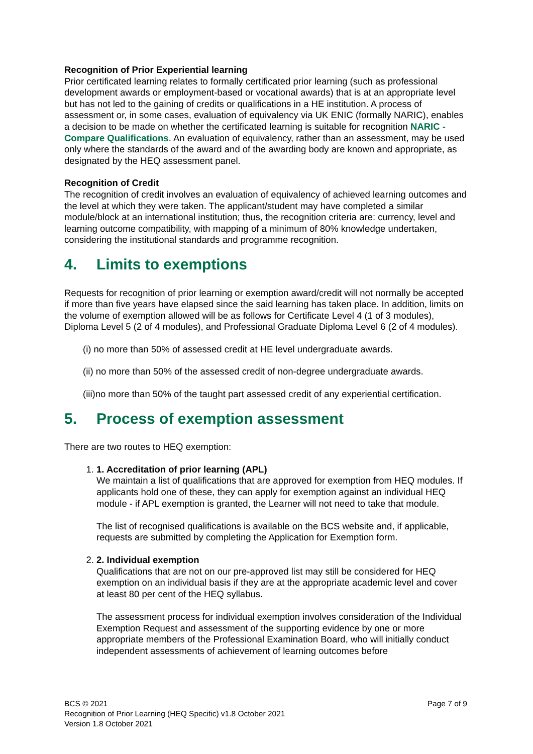Recognition of Prior Experiential learning
Prior certificated learning relates to formally certificated prior learning (such as professional development awards or employment-based or vocational awards) that is at an appropriate level but has not led to the gaining of credits or qualifications in a HE institution. A process of assessment or, in some cases, evaluation of equivalency via UK ENIC (formally NARIC), enables a decision to be made on whether the certificated learning is suitable for recognition NARIC - Compare Qualifications. An evaluation of equivalency, rather than an assessment, may be used only where the standards of the award and of the awarding body are known and appropriate, as designated by the HEQ assessment panel.
Recognition of Credit
The recognition of credit involves an evaluation of equivalency of achieved learning outcomes and the level at which they were taken. The applicant/student may have completed a similar module/block at an international institution; thus, the recognition criteria are: currency, level and learning outcome compatibility, with mapping of a minimum of 80% knowledge undertaken, considering the institutional standards and programme recognition.
4. Limits to exemptions
Requests for recognition of prior learning or exemption award/credit will not normally be accepted if more than five years have elapsed since the said learning has taken place. In addition, limits on the volume of exemption allowed will be as follows for Certificate Level 4 (1 of 3 modules), Diploma Level 5 (2 of 4 modules), and Professional Graduate Diploma Level 6 (2 of 4 modules).
(i) no more than 50% of assessed credit at HE level undergraduate awards.
(ii) no more than 50% of the assessed credit of non-degree undergraduate awards.
(iii)no more than 50% of the taught part assessed credit of any experiential certification.
5. Process of exemption assessment
There are two routes to HEQ exemption:
1. 1. Accreditation of prior learning (APL)
We maintain a list of qualifications that are approved for exemption from HEQ modules. If applicants hold one of these, they can apply for exemption against an individual HEQ module - if APL exemption is granted, the Learner will not need to take that module.
The list of recognised qualifications is available on the BCS website and, if applicable, requests are submitted by completing the Application for Exemption form.
2. 2. Individual exemption
Qualifications that are not on our pre-approved list may still be considered for HEQ exemption on an individual basis if they are at the appropriate academic level and cover at least 80 per cent of the HEQ syllabus.
The assessment process for individual exemption involves consideration of the Individual Exemption Request and assessment of the supporting evidence by one or more appropriate members of the Professional Examination Board, who will initially conduct independent assessments of achievement of learning outcomes before
Page 7 of 9 BCS © 2021
Recognition of Prior Learning (HEQ Specific) v1.8 October 2021
Version 1.8 October 2021